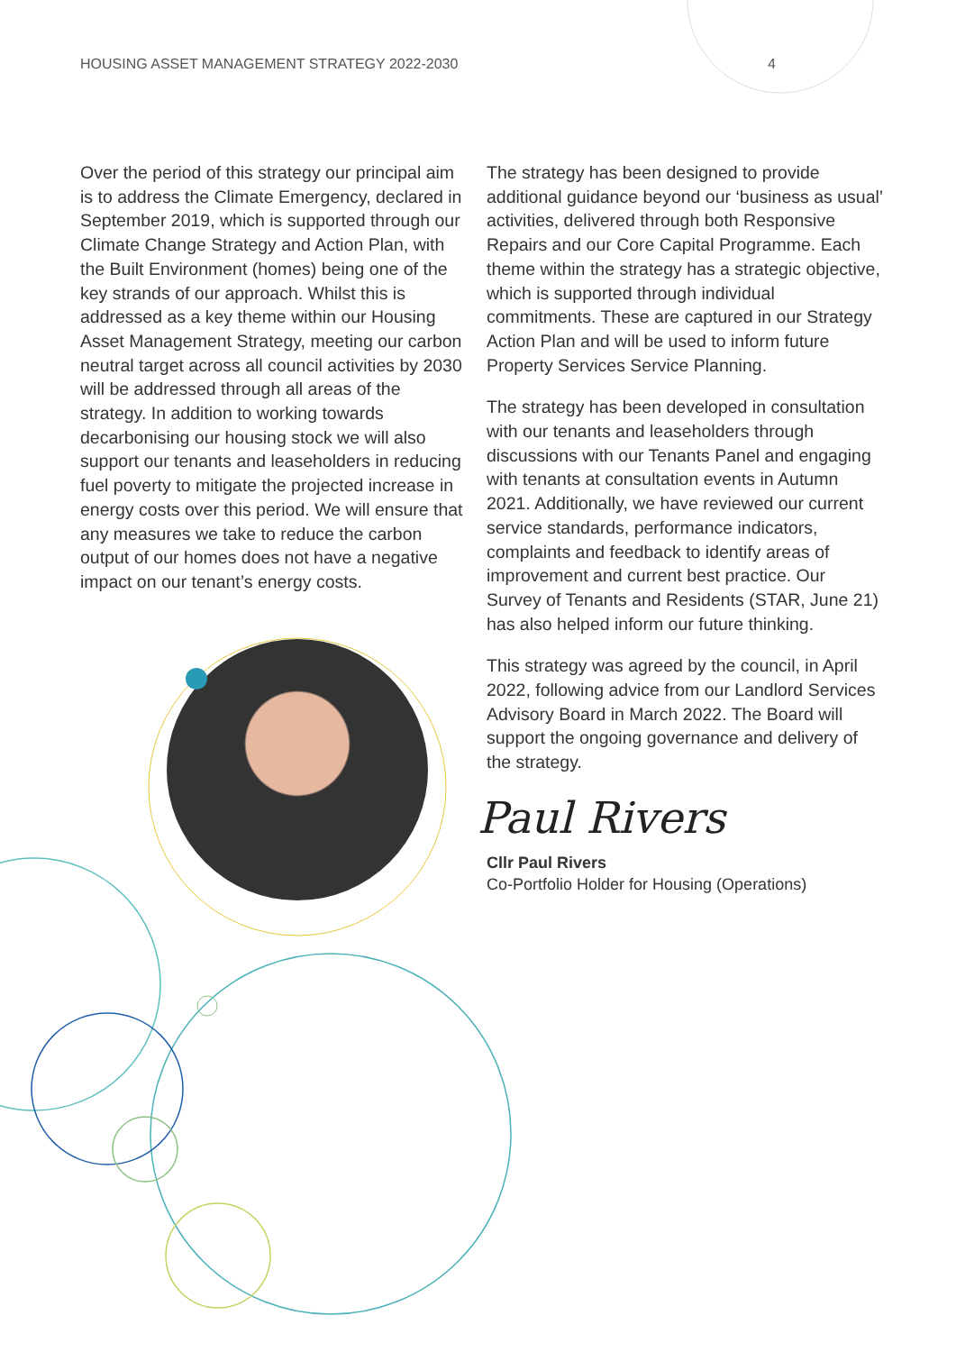HOUSING ASSET MANAGEMENT STRATEGY 2022-2030 4
Over the period of this strategy our principal aim is to address the Climate Emergency, declared in September 2019, which is supported through our Climate Change Strategy and Action Plan, with the Built Environment (homes) being one of the key strands of our approach. Whilst this is addressed as a key theme within our Housing Asset Management Strategy, meeting our carbon neutral target across all council activities by 2030 will be addressed through all areas of the strategy. In addition to working towards decarbonising our housing stock we will also support our tenants and leaseholders in reducing fuel poverty to mitigate the projected increase in energy costs over this period. We will ensure that any measures we take to reduce the carbon output of our homes does not have a negative impact on our tenant’s energy costs.
The strategy has been designed to provide additional guidance beyond our ‘business as usual’ activities, delivered through both Responsive Repairs and our Core Capital Programme. Each theme within the strategy has a strategic objective, which is supported through individual commitments. These are captured in our Strategy Action Plan and will be used to inform future Property Services Service Planning.
The strategy has been developed in consultation with our tenants and leaseholders through discussions with our Tenants Panel and engaging with tenants at consultation events in Autumn 2021. Additionally, we have reviewed our current service standards, performance indicators, complaints and feedback to identify areas of improvement and current best practice. Our Survey of Tenants and Residents (STAR, June 21) has also helped inform our future thinking.
This strategy was agreed by the council, in April 2022, following advice from our Landlord Services Advisory Board in March 2022. The Board will support the ongoing governance and delivery of the strategy.
Paul Rivers
Cllr Paul Rivers
Co-Portfolio Holder for Housing (Operations)